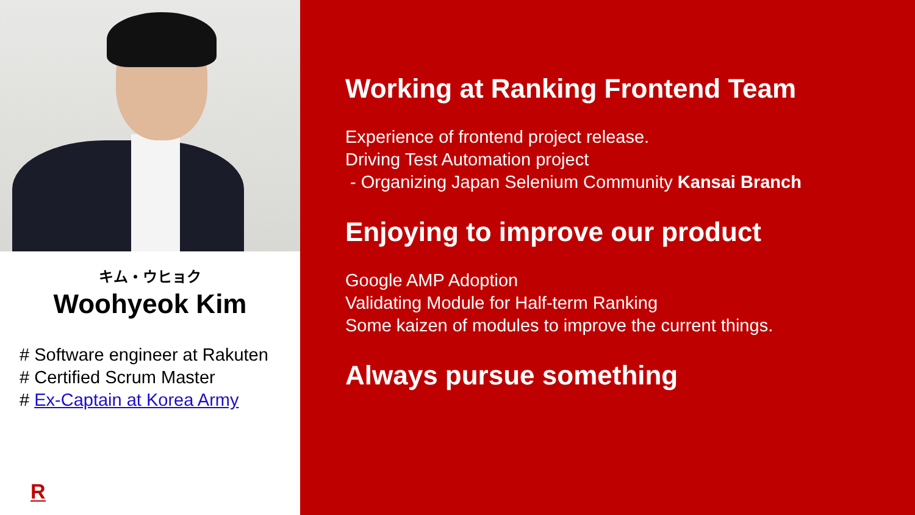キム・ウヒョク
Woohyeok Kim
# Software engineer at Rakuten
# Certified Scrum Master
# Ex-Captain at Korea Army
R
Working at Ranking Frontend Team
Experience of frontend project release.
Driving Test Automation project
- Organizing Japan Selenium Community Kansai Branch
Enjoying to improve our product
Google AMP Adoption
Validating Module for Half-term Ranking
Some kaizen of modules to improve the current things.
Always pursue something